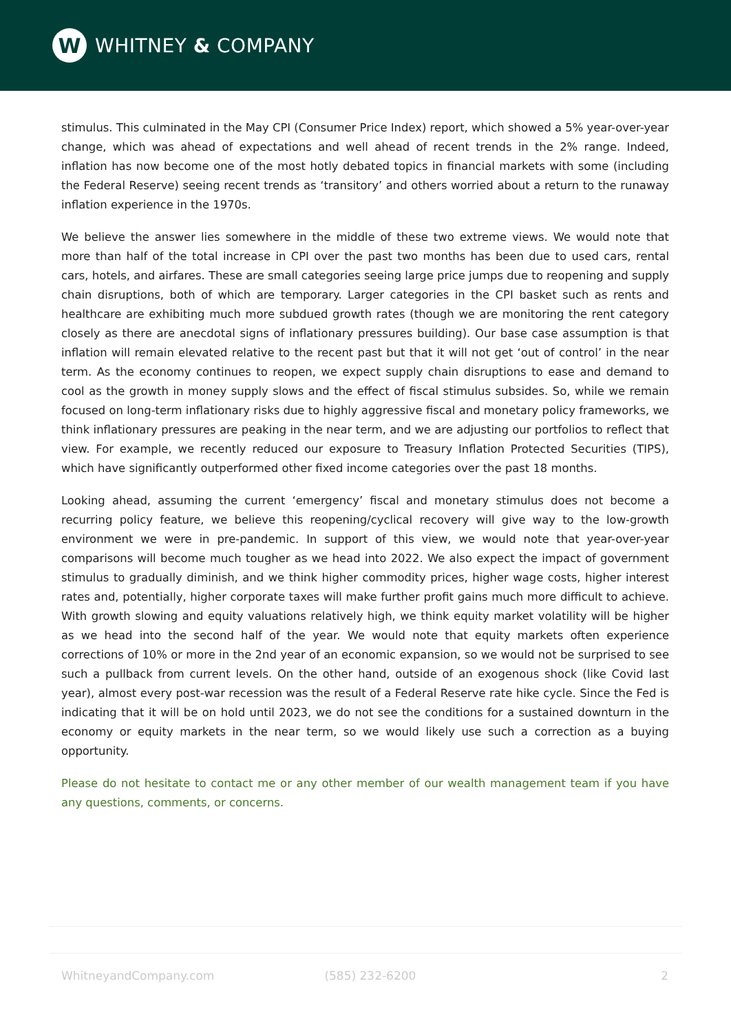W
WHITNEY & COMPANY
stimulus. This culminated in the May CPI (Consumer Price Index) report, which showed a 5% year-over-year change, which was ahead of expectations and well ahead of recent trends in the 2% range. Indeed, inflation has now become one of the most hotly debated topics in financial markets with some (including the Federal Reserve) seeing recent trends as ‘transitory’ and others worried about a return to the runaway inflation experience in the 1970s.
We believe the answer lies somewhere in the middle of these two extreme views. We would note that more than half of the total increase in CPI over the past two months has been due to used cars, rental cars, hotels, and airfares. These are small categories seeing large price jumps due to reopening and supply chain disruptions, both of which are temporary. Larger categories in the CPI basket such as rents and healthcare are exhibiting much more subdued growth rates (though we are monitoring the rent category closely as there are anecdotal signs of inflationary pressures building). Our base case assumption is that inflation will remain elevated relative to the recent past but that it will not get ‘out of control’ in the near term. As the economy continues to reopen, we expect supply chain disruptions to ease and demand to cool as the growth in money supply slows and the effect of fiscal stimulus subsides. So, while we remain focused on long-term inflationary risks due to highly aggressive fiscal and monetary policy frameworks, we think inflationary pressures are peaking in the near term, and we are adjusting our portfolios to reflect that view. For example, we recently reduced our exposure to Treasury Inflation Protected Securities (TIPS), which have significantly outperformed other fixed income categories over the past 18 months.
Looking ahead, assuming the current ‘emergency’ fiscal and monetary stimulus does not become a recurring policy feature, we believe this reopening/cyclical recovery will give way to the low-growth environment we were in pre-pandemic. In support of this view, we would note that year-over-year comparisons will become much tougher as we head into 2022. We also expect the impact of government stimulus to gradually diminish, and we think higher commodity prices, higher wage costs, higher interest rates and, potentially, higher corporate taxes will make further profit gains much more difficult to achieve. With growth slowing and equity valuations relatively high, we think equity market volatility will be higher as we head into the second half of the year. We would note that equity markets often experience corrections of 10% or more in the 2nd year of an economic expansion, so we would not be surprised to see such a pullback from current levels. On the other hand, outside of an exogenous shock (like Covid last year), almost every post-war recession was the result of a Federal Reserve rate hike cycle. Since the Fed is indicating that it will be on hold until 2023, we do not see the conditions for a sustained downturn in the economy or equity markets in the near term, so we would likely use such a correction as a buying opportunity.
Please do not hesitate to contact me or any other member of our wealth management team if you have any questions, comments, or concerns.
WhitneyandCompany.com (585) 232-6200 2